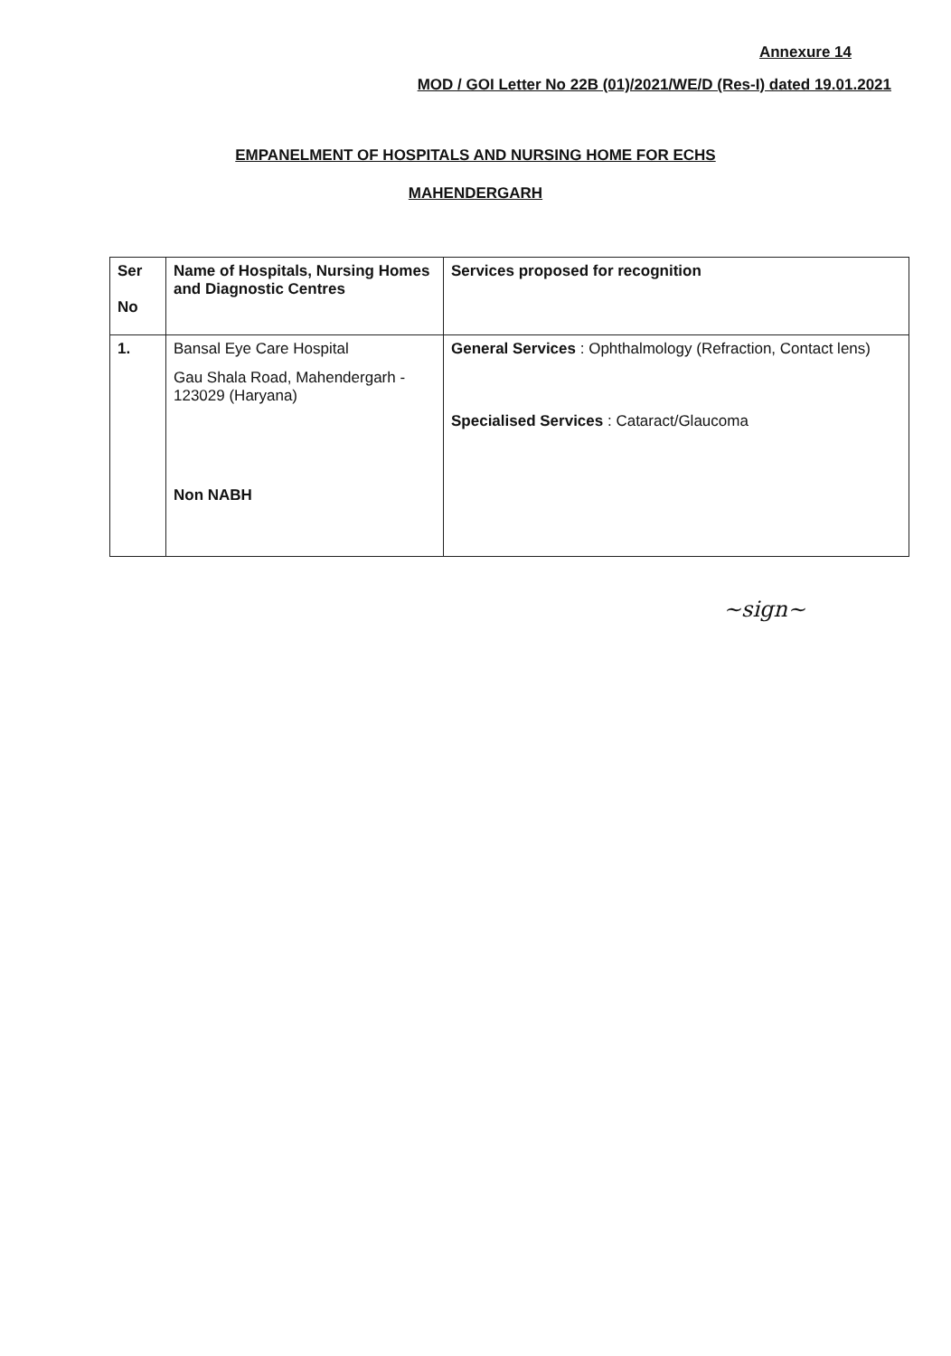Annexure 14
MOD / GOI Letter No 22B (01)/2021/WE/D (Res-I) dated 19.01.2021
EMPANELMENT OF HOSPITALS AND NURSING HOME FOR ECHS
MAHENDERGARH
| Ser No | Name of Hospitals, Nursing Homes and Diagnostic Centres | Services proposed for recognition |
| --- | --- | --- |
| 1. | Bansal Eye Care Hospital Gau Shala Road, Mahendergarh - 123029 (Haryana) Non NABH | General Services : Ophthalmology (Refraction, Contact lens) Specialised Services : Cataract/Glaucoma |
~sign~